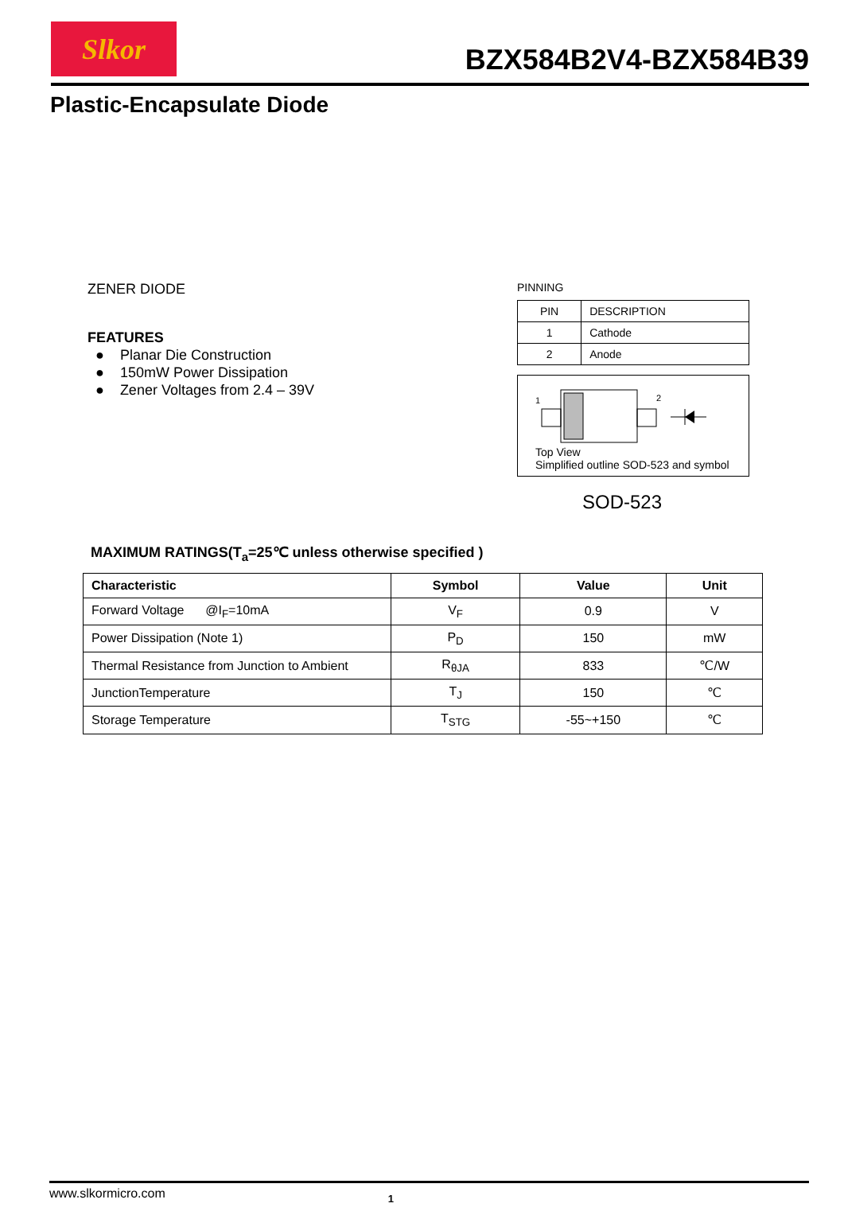Slkor
BZX584B2V4-BZX584B39
Plastic-Encapsulate Diode
ZENER DIODE
FEATURES
● Planar Die Construction
● 150mW Power Dissipation
● Zener Voltages from 2.4 – 39V
PINNING
| PIN | DESCRIPTION |
| 1 | Cathode |
| 2 | Anode |
1
2
Top View
Simplified outline SOD-523 and symbol
SOD-523
MAXIMUM RATINGS(T<sub>a</sub>=25℃ unless otherwise specified )
| Characteristic | Symbol | Value | Unit |
| --- | --- | --- | --- |
| Forward Voltage @I<sub>F</sub>=10mA | V<sub>F</sub> | 0.9 | V |
| Power Dissipation (Note 1) | P<sub>D</sub> | 150 | mW |
| Thermal Resistance from Junction to Ambient | R<sub>θJA</sub> | 833 | ℃/W |
| JunctionTemperature | T<sub>J</sub> | 150 | ℃ |
| Storage Temperature | T<sub>STG</sub> | -55~+150 | ℃ |
www.slkormicro.com 1